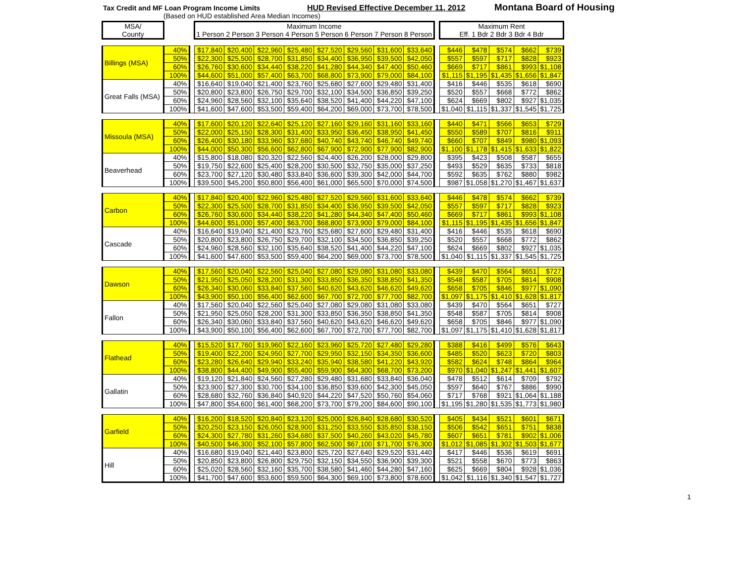Tax Credit and MF Loan Program Income Limits HUD Revised Effective December 11, 2012 Montana Board of Housing
(Based on HUD established Area Median Incomes)
| MSA/ County | | | Maximum Income 1 Person 2 Person 3 Person 4 Person 5 Person 6 Person 7 Person 8 Person | | | | | | | | | Maximum Rent Eff. 1 Bdr 2 Bdr 3 Bdr 4 Bdr | | | | |
| --- | --- | --- | --- | --- | --- | --- | --- | --- | --- | --- | --- | --- | --- | --- | --- | --- |
| Billings (MSA) | 40% | | $17,840 | $20,400 | $22,960 | $25,480 | $27,520 | $29,560 | $31,600 | $33,640 | | $446 | $478 | $574 | $662 | $739 |
| | 50% | | $22,300 | $25,500 | $28,700 | $31,850 | $34,400 | $36,950 | $39,500 | $42,050 | | $557 | $597 | $717 | $828 | $923 |
| | 60% | | $26,760 | $30,600 | $34,440 | $38,220 | $41,280 | $44,340 | $47,400 | $50,460 | | $669 | $717 | $861 | $993 | $1,108 |
| | 100% | | $44,600 | $51,000 | $57,400 | $63,700 | $68,800 | $73,900 | $79,000 | $84,100 | | $1,115 | $1,195 | $1,435 | $1,656 | $1,847 |
| Great Falls (MSA) | 40% | | $16,640 | $19,040 | $21,400 | $23,760 | $25,680 | $27,600 | $29,480 | $31,400 | | $416 | $446 | $535 | $618 | $690 |
| | 50% | | $20,800 | $23,800 | $26,750 | $29,700 | $32,100 | $34,500 | $36,850 | $39,250 | | $520 | $557 | $668 | $772 | $862 |
| | 60% | | $24,960 | $28,560 | $32,100 | $35,640 | $38,520 | $41,400 | $44,220 | $47,100 | | $624 | $669 | $802 | $927 | $1,035 |
| | 100% | | $41,600 | $47,600 | $53,500 | $59,400 | $64,200 | $69,000 | $73,700 | $78,500 | | $1,040 | $1,115 | $1,337 | $1,545 | $1,725 |
| Missoula (MSA) | 40% | | $17,600 | $20,120 | $22,640 | $25,120 | $27,160 | $29,160 | $31,160 | $33,160 | | $440 | $471 | $566 | $653 | $729 |
| | 50% | | $22,000 | $25,150 | $28,300 | $31,400 | $33,950 | $36,450 | $38,950 | $41,450 | | $550 | $589 | $707 | $816 | $911 |
| | 60% | | $26,400 | $30,180 | $33,960 | $37,680 | $40,740 | $43,740 | $46,740 | $49,740 | | $660 | $707 | $849 | $980 | $1,093 |
| | 100% | | $44,000 | $50,300 | $56,600 | $62,800 | $67,900 | $72,900 | $77,900 | $82,900 | | $1,100 | $1,178 | $1,415 | $1,633 | $1,822 |
| Beaverhead | 40% | | $15,800 | $18,080 | $20,320 | $22,560 | $24,400 | $26,200 | $28,000 | $29,800 | | $395 | $423 | $508 | $587 | $655 |
| | 50% | | $19,750 | $22,600 | $25,400 | $28,200 | $30,500 | $32,750 | $35,000 | $37,250 | | $493 | $529 | $635 | $733 | $818 |
| | 60% | | $23,700 | $27,120 | $30,480 | $33,840 | $36,600 | $39,300 | $42,000 | $44,700 | | $592 | $635 | $762 | $880 | $982 |
| | 100% | | $39,500 | $45,200 | $50,800 | $56,400 | $61,000 | $65,500 | $70,000 | $74,500 | | $987 | $1,058 | $1,270 | $1,467 | $1,637 |
| Carbon | 40% | | $17,840 | $20,400 | $22,960 | $25,480 | $27,520 | $29,560 | $31,600 | $33,640 | | $446 | $478 | $574 | $662 | $739 |
| | 50% | | $22,300 | $25,500 | $28,700 | $31,850 | $34,400 | $36,950 | $39,500 | $42,050 | | $557 | $597 | $717 | $828 | $923 |
| | 60% | | $26,760 | $30,600 | $34,440 | $38,220 | $41,280 | $44,340 | $47,400 | $50,460 | | $669 | $717 | $861 | $993 | $1,108 |
| | 100% | | $44,600 | $51,000 | $57,400 | $63,700 | $68,800 | $73,900 | $79,000 | $84,100 | | $1,115 | $1,195 | $1,435 | $1,656 | $1,847 |
| Cascade | 40% | | $16,640 | $19,040 | $21,400 | $23,760 | $25,680 | $27,600 | $29,480 | $31,400 | | $416 | $446 | $535 | $618 | $690 |
| | 50% | | $20,800 | $23,800 | $26,750 | $29,700 | $32,100 | $34,500 | $36,850 | $39,250 | | $520 | $557 | $668 | $772 | $862 |
| | 60% | | $24,960 | $28,560 | $32,100 | $35,640 | $38,520 | $41,400 | $44,220 | $47,100 | | $624 | $669 | $802 | $927 | $1,035 |
| | 100% | | $41,600 | $47,600 | $53,500 | $59,400 | $64,200 | $69,000 | $73,700 | $78,500 | | $1,040 | $1,115 | $1,337 | $1,545 | $1,725 |
| Dawson | 40% | | $17,560 | $20,040 | $22,560 | $25,040 | $27,080 | $29,080 | $31,080 | $33,080 | | $439 | $470 | $564 | $651 | $727 |
| | 50% | | $21,950 | $25,050 | $28,200 | $31,300 | $33,850 | $36,350 | $38,850 | $41,350 | | $548 | $587 | $705 | $814 | $908 |
| | 60% | | $26,340 | $30,060 | $33,840 | $37,560 | $40,620 | $43,620 | $46,620 | $49,620 | | $658 | $705 | $846 | $977 | $1,090 |
| | 100% | | $43,900 | $50,100 | $56,400 | $62,600 | $67,700 | $72,700 | $77,700 | $82,700 | | $1,097 | $1,175 | $1,410 | $1,628 | $1,817 |
| Fallon | 40% | | $17,560 | $20,040 | $22,560 | $25,040 | $27,080 | $29,080 | $31,080 | $33,080 | | $439 | $470 | $564 | $651 | $727 |
| | 50% | | $21,950 | $25,050 | $28,200 | $31,300 | $33,850 | $36,350 | $38,850 | $41,350 | | $548 | $587 | $705 | $814 | $908 |
| | 60% | | $26,340 | $30,060 | $33,840 | $37,560 | $40,620 | $43,620 | $46,620 | $49,620 | | $658 | $705 | $846 | $977 | $1,090 |
| | 100% | | $43,900 | $50,100 | $56,400 | $62,600 | $67,700 | $72,700 | $77,700 | $82,700 | | $1,097 | $1,175 | $1,410 | $1,628 | $1,817 |
| Flathead | 40% | | $15,520 | $17,760 | $19,960 | $22,160 | $23,960 | $25,720 | $27,480 | $29,280 | | $388 | $416 | $499 | $576 | $643 |
| | 50% | | $19,400 | $22,200 | $24,950 | $27,700 | $29,950 | $32,150 | $34,350 | $36,600 | | $485 | $520 | $623 | $720 | $803 |
| | 60% | | $23,280 | $26,640 | $29,940 | $33,240 | $35,940 | $38,580 | $41,220 | $43,920 | | $582 | $624 | $748 | $864 | $964 |
| | 100% | | $38,800 | $44,400 | $49,900 | $55,400 | $59,900 | $64,300 | $68,700 | $73,200 | | $970 | $1,040 | $1,247 | $1,441 | $1,607 |
| Gallatin | 40% | | $19,120 | $21,840 | $24,560 | $27,280 | $29,480 | $31,680 | $33,840 | $36,040 | | $478 | $512 | $614 | $709 | $792 |
| | 50% | | $23,900 | $27,300 | $30,700 | $34,100 | $36,850 | $39,600 | $42,300 | $45,050 | | $597 | $640 | $767 | $886 | $990 |
| | 60% | | $28,680 | $32,760 | $36,840 | $40,920 | $44,220 | $47,520 | $50,760 | $54,060 | | $717 | $768 | $921 | $1,064 | $1,188 |
| | 100% | | $47,800 | $54,600 | $61,400 | $68,200 | $73,700 | $79,200 | $84,600 | $90,100 | | $1,195 | $1,280 | $1,535 | $1,773 | $1,980 |
| Garfield | 40% | | $16,200 | $18,520 | $20,840 | $23,120 | $25,000 | $26,840 | $28,680 | $30,520 | | $405 | $434 | $521 | $601 | $671 |
| | 50% | | $20,250 | $23,150 | $26,050 | $28,900 | $31,250 | $33,550 | $35,850 | $38,150 | | $506 | $542 | $651 | $751 | $838 |
| | 60% | | $24,300 | $27,780 | $31,260 | $34,680 | $37,500 | $40,260 | $43,020 | $45,780 | | $607 | $651 | $781 | $902 | $1,006 |
| | 100% | | $40,500 | $46,300 | $52,100 | $57,800 | $62,500 | $67,100 | $71,700 | $76,300 | | $1,012 | $1,085 | $1,302 | $1,503 | $1,677 |
| Hill | 40% | | $16,680 | $19,040 | $21,440 | $23,800 | $25,720 | $27,640 | $29,520 | $31,440 | | $417 | $446 | $536 | $619 | $691 |
| | 50% | | $20,850 | $23,800 | $26,800 | $29,750 | $32,150 | $34,550 | $36,900 | $39,300 | | $521 | $558 | $670 | $773 | $863 |
| | 60% | | $25,020 | $28,560 | $32,160 | $35,700 | $38,580 | $41,460 | $44,280 | $47,160 | | $625 | $669 | $804 | $928 | $1,036 |
| | 100% | | $41,700 | $47,600 | $53,600 | $59,500 | $64,300 | $69,100 | $73,800 | $78,600 | | $1,042 | $1,116 | $1,340 | $1,547 | $1,727 |
1